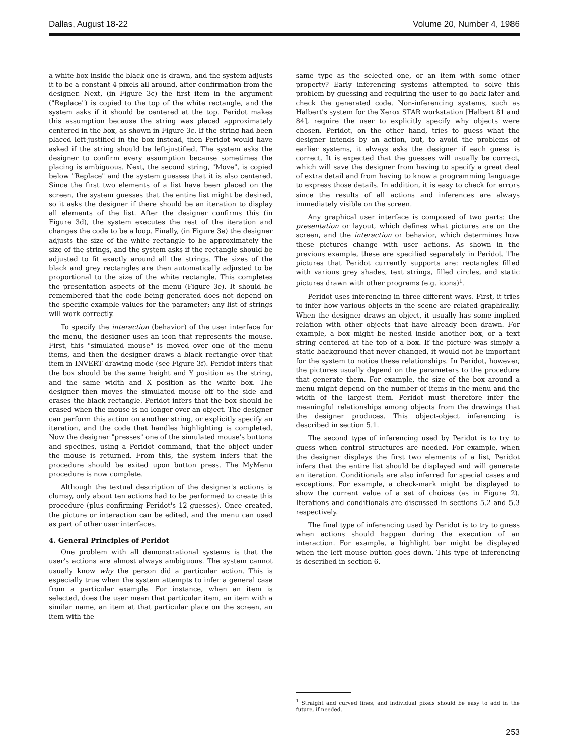Dallas, August 18-22 Volume 20, Number 4, 1986
a white box inside the black one is drawn, and the system adjusts it to be a constant 4 pixels all around, after confirmation from the designer. Next, (in Figure 3c) the first item in the argument ("Replace") is copied to the top of the white rectangle, and the system asks if it should be centered at the top. Peridot makes this assumption because the string was placed approximately centered in the box, as shown in Figure 3c. If the string had been placed left-justified in the box instead, then Peridot would have asked if the string should be left-justified. The system asks the designer to confirm every assumption because sometimes the placing is ambiguous. Next, the second string, "Move", is copied below "Replace" and the system guesses that it is also centered. Since the first two elements of a list have been placed on the screen, the system guesses that the entire list might be desired, so it asks the designer if there should be an iteration to display all elements of the list. After the designer confirms this (in Figure 3d), the system executes the rest of the iteration and changes the code to be a loop. Finally, (in Figure 3e) the designer adjusts the size of the white rectangle to be approximately the size of the strings, and the system asks if the rectangle should be adjusted to fit exactly around all the strings. The sizes of the black and grey rectangles are then automatically adjusted to be proportional to the size of the white rectangle. This completes the presentation aspects of the menu (Figure 3e). It should be remembered that the code being generated does not depend on the specific example values for the parameter; any list of strings will work correctly.
To specify the interaction (behavior) of the user interface for the menu, the designer uses an icon that represents the mouse. First, this "simulated mouse" is moved over one of the menu items, and then the designer draws a black rectangle over that item in INVERT drawing mode (see Figure 3f). Peridot infers that the box should be the same height and Y position as the string, and the same width and X position as the white box. The designer then moves the simulated mouse off to the side and erases the black rectangle. Peridot infers that the box should be erased when the mouse is no longer over an object. The designer can perform this action on another string, or explicitly specify an iteration, and the code that handles highlighting is completed. Now the designer "presses" one of the simulated mouse's buttons and specifies, using a Peridot command, that the object under the mouse is returned. From this, the system infers that the procedure should be exited upon button press. The MyMenu procedure is now complete.
Although the textual description of the designer's actions is clumsy, only about ten actions had to be performed to create this procedure (plus confirming Peridot's 12 guesses). Once created, the picture or interaction can be edited, and the menu can used as part of other user interfaces.
4. General Principles of Peridot
One problem with all demonstrational systems is that the user's actions are almost always ambiguous. The system cannot usually know why the person did a particular action. This is especially true when the system attempts to infer a general case from a particular example. For instance, when an item is selected, does the user mean that particular item, an item with a similar name, an item at that particular place on the screen, an item with the
same type as the selected one, or an item with some other property? Early inferencing systems attempted to solve this problem by guessing and requiring the user to go back later and check the generated code. Non-inferencing systems, such as Halbert's system for the Xerox STAR workstation [Halbert 81 and 84], require the user to explicitly specify why objects were chosen. Peridot, on the other hand, tries to guess what the designer intends by an action, but, to avoid the problems of earlier systems, it always asks the designer if each guess is correct. It is expected that the guesses will usually be correct, which will save the designer from having to specify a great deal of extra detail and from having to know a programming language to express those details. In addition, it is easy to check for errors since the results of all actions and inferences are always immediately visible on the screen.
Any graphical user interface is composed of two parts: the presentation or layout, which defines what pictures are on the screen, and the interaction or behavior, which determines how these pictures change with user actions. As shown in the previous example, these are specified separately in Peridot. The pictures that Peridot currently supports are: rectangles filled with various grey shades, text strings, filled circles, and static pictures drawn with other programs (e.g. icons)<sup>1</sup>.
Peridot uses inferencing in three different ways. First, it tries to infer how various objects in the scene are related graphically. When the designer draws an object, it usually has some implied relation with other objects that have already been drawn. For example, a box might be nested inside another box, or a text string centered at the top of a box. If the picture was simply a static background that never changed, it would not be important for the system to notice these relationships. In Peridot, however, the pictures usually depend on the parameters to the procedure that generate them. For example, the size of the box around a menu might depend on the number of items in the menu and the width of the largest item. Peridot must therefore infer the meaningful relationships among objects from the drawings that the designer produces. This object-object inferencing is described in section 5.1.
The second type of inferencing used by Peridot is to try to guess when control structures are needed. For example, when the designer displays the first two elements of a list, Peridot infers that the entire list should be displayed and will generate an iteration. Conditionals are also inferred for special cases and exceptions. For example, a check-mark might be displayed to show the current value of a set of choices (as in Figure 2). Iterations and conditionals are discussed in sections 5.2 and 5.3 respectively.
The final type of inferencing used by Peridot is to try to guess when actions should happen during the execution of an interaction. For example, a highlight bar might be displayed when the left mouse button goes down. This type of inferencing is described in section 6.
<sup>1</sup> Straight and curved lines, and individual pixels should be easy to add in the future, if needed.
253